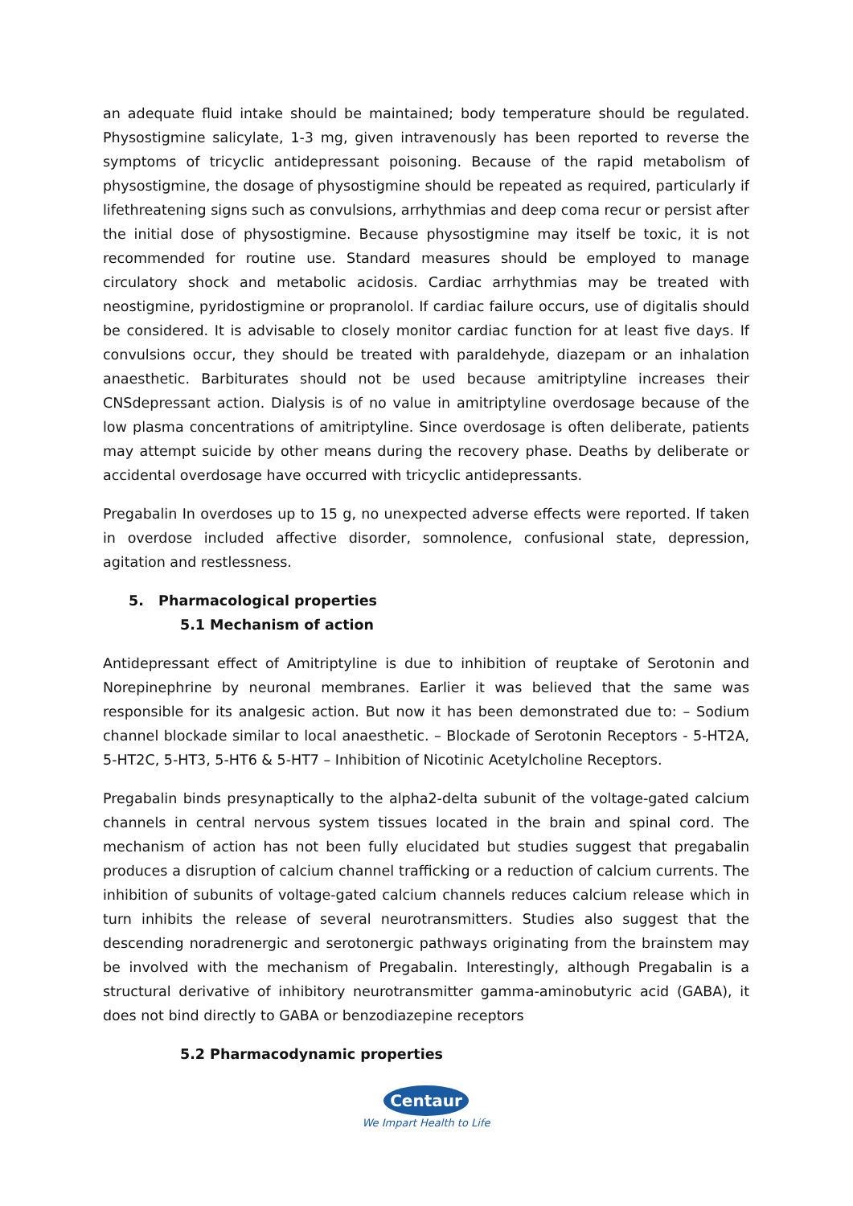an adequate fluid intake should be maintained; body temperature should be regulated. Physostigmine salicylate, 1-3 mg, given intravenously has been reported to reverse the symptoms of tricyclic antidepressant poisoning. Because of the rapid metabolism of physostigmine, the dosage of physostigmine should be repeated as required, particularly if lifethreatening signs such as convulsions, arrhythmias and deep coma recur or persist after the initial dose of physostigmine. Because physostigmine may itself be toxic, it is not recommended for routine use. Standard measures should be employed to manage circulatory shock and metabolic acidosis. Cardiac arrhythmias may be treated with neostigmine, pyridostigmine or propranolol. If cardiac failure occurs, use of digitalis should be considered. It is advisable to closely monitor cardiac function for at least five days. If convulsions occur, they should be treated with paraldehyde, diazepam or an inhalation anaesthetic. Barbiturates should not be used because amitriptyline increases their CNSdepressant action. Dialysis is of no value in amitriptyline overdosage because of the low plasma concentrations of amitriptyline. Since overdosage is often deliberate, patients may attempt suicide by other means during the recovery phase. Deaths by deliberate or accidental overdosage have occurred with tricyclic antidepressants.
Pregabalin In overdoses up to 15 g, no unexpected adverse effects were reported. If taken in overdose included affective disorder, somnolence, confusional state, depression, agitation and restlessness.
5. Pharmacological properties
5.1 Mechanism of action
Antidepressant effect of Amitriptyline is due to inhibition of reuptake of Serotonin and Norepinephrine by neuronal membranes. Earlier it was believed that the same was responsible for its analgesic action. But now it has been demonstrated due to: – Sodium channel blockade similar to local anaesthetic. – Blockade of Serotonin Receptors - 5-HT2A, 5-HT2C, 5-HT3, 5-HT6 & 5-HT7 – Inhibition of Nicotinic Acetylcholine Receptors.
Pregabalin binds presynaptically to the alpha2-delta subunit of the voltage-gated calcium channels in central nervous system tissues located in the brain and spinal cord. The mechanism of action has not been fully elucidated but studies suggest that pregabalin produces a disruption of calcium channel trafficking or a reduction of calcium currents. The inhibition of subunits of voltage-gated calcium channels reduces calcium release which in turn inhibits the release of several neurotransmitters. Studies also suggest that the descending noradrenergic and serotonergic pathways originating from the brainstem may be involved with the mechanism of Pregabalin. Interestingly, although Pregabalin is a structural derivative of inhibitory neurotransmitter gamma-aminobutyric acid (GABA), it does not bind directly to GABA or benzodiazepine receptors
5.2 Pharmacodynamic properties
Centaur
We Impart Health to Life